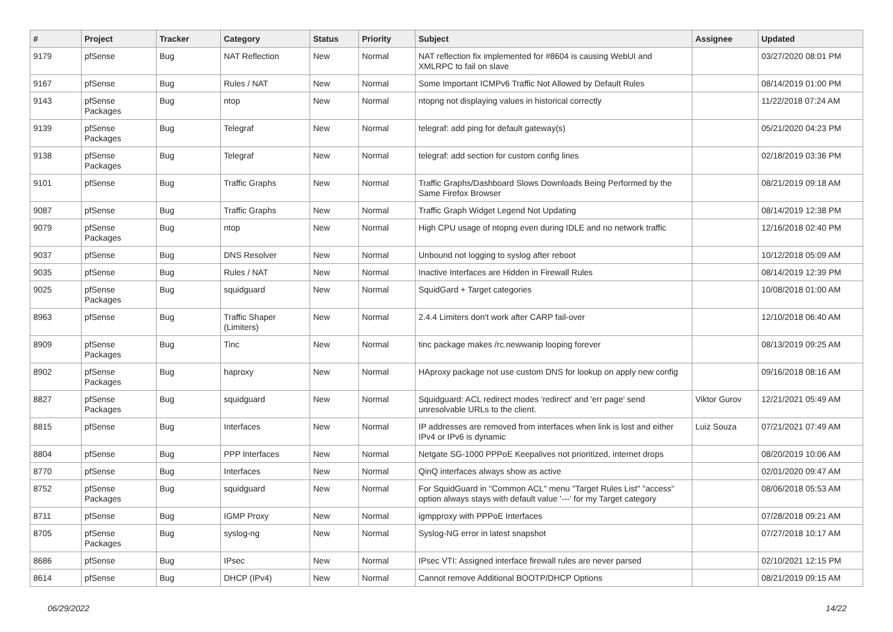| # | Project | Tracker | Category | Status | Priority | Subject | Assignee | Updated |
| --- | --- | --- | --- | --- | --- | --- | --- | --- |
| 9179 | pfSense | Bug | NAT Reflection | New | Normal | NAT reflection fix implemented for #8604 is causing WebUI and XMLRPC to fail on slave | | 03/27/2020 08:01 PM |
| 9167 | pfSense | Bug | Rules / NAT | New | Normal | Some Important ICMPv6 Traffic Not Allowed by Default Rules | | 08/14/2019 01:00 PM |
| 9143 | pfSense Packages | Bug | ntop | New | Normal | ntopng not displaying values in historical correctly | | 11/22/2018 07:24 AM |
| 9139 | pfSense Packages | Bug | Telegraf | New | Normal | telegraf: add ping for default gateway(s) | | 05/21/2020 04:23 PM |
| 9138 | pfSense Packages | Bug | Telegraf | New | Normal | telegraf: add section for custom config lines | | 02/18/2019 03:36 PM |
| 9101 | pfSense | Bug | Traffic Graphs | New | Normal | Traffic Graphs/Dashboard Slows Downloads Being Performed by the Same Firefox Browser | | 08/21/2019 09:18 AM |
| 9087 | pfSense | Bug | Traffic Graphs | New | Normal | Traffic Graph Widget Legend Not Updating | | 08/14/2019 12:38 PM |
| 9079 | pfSense Packages | Bug | ntop | New | Normal | High CPU usage of ntopng even during IDLE and no network traffic | | 12/16/2018 02:40 PM |
| 9037 | pfSense | Bug | DNS Resolver | New | Normal | Unbound not logging to syslog after reboot | | 10/12/2018 05:09 AM |
| 9035 | pfSense | Bug | Rules / NAT | New | Normal | Inactive Interfaces are Hidden in Firewall Rules | | 08/14/2019 12:39 PM |
| 9025 | pfSense Packages | Bug | squidguard | New | Normal | SquidGard + Target categories | | 10/08/2018 01:00 AM |
| 8963 | pfSense | Bug | Traffic Shaper (Limiters) | New | Normal | 2.4.4 Limiters don't work after CARP fail-over | | 12/10/2018 06:40 AM |
| 8909 | pfSense Packages | Bug | Tinc | New | Normal | tinc package makes /rc.newwanip looping forever | | 08/13/2019 09:25 AM |
| 8902 | pfSense Packages | Bug | haproxy | New | Normal | HAproxy package not use custom DNS for lookup on apply new config | | 09/16/2018 08:16 AM |
| 8827 | pfSense Packages | Bug | squidguard | New | Normal | Squidguard: ACL redirect modes 'redirect' and 'err page' send unresolvable URLs to the client. | Viktor Gurov | 12/21/2021 05:49 AM |
| 8815 | pfSense | Bug | Interfaces | New | Normal | IP addresses are removed from interfaces when link is lost and either IPv4 or IPv6 is dynamic | Luiz Souza | 07/21/2021 07:49 AM |
| 8804 | pfSense | Bug | PPP Interfaces | New | Normal | Netgate SG-1000 PPPoE Keepalives not prioritized, internet drops | | 08/20/2019 10:06 AM |
| 8770 | pfSense | Bug | Interfaces | New | Normal | QinQ interfaces always show as active | | 02/01/2020 09:47 AM |
| 8752 | pfSense Packages | Bug | squidguard | New | Normal | For SquidGuard in "Common ACL" menu "Target Rules List" "access" option always stays with default value '---' for my Target category | | 08/06/2018 05:53 AM |
| 8711 | pfSense | Bug | IGMP Proxy | New | Normal | igmpproxy with PPPoE Interfaces | | 07/28/2018 09:21 AM |
| 8705 | pfSense Packages | Bug | syslog-ng | New | Normal | Syslog-NG error in latest snapshot | | 07/27/2018 10:17 AM |
| 8686 | pfSense | Bug | IPsec | New | Normal | IPsec VTI: Assigned interface firewall rules are never parsed | | 02/10/2021 12:15 PM |
| 8614 | pfSense | Bug | DHCP (IPv4) | New | Normal | Cannot remove Additional BOOTP/DHCP Options | | 08/21/2019 09:15 AM |
06/29/2022 14/22